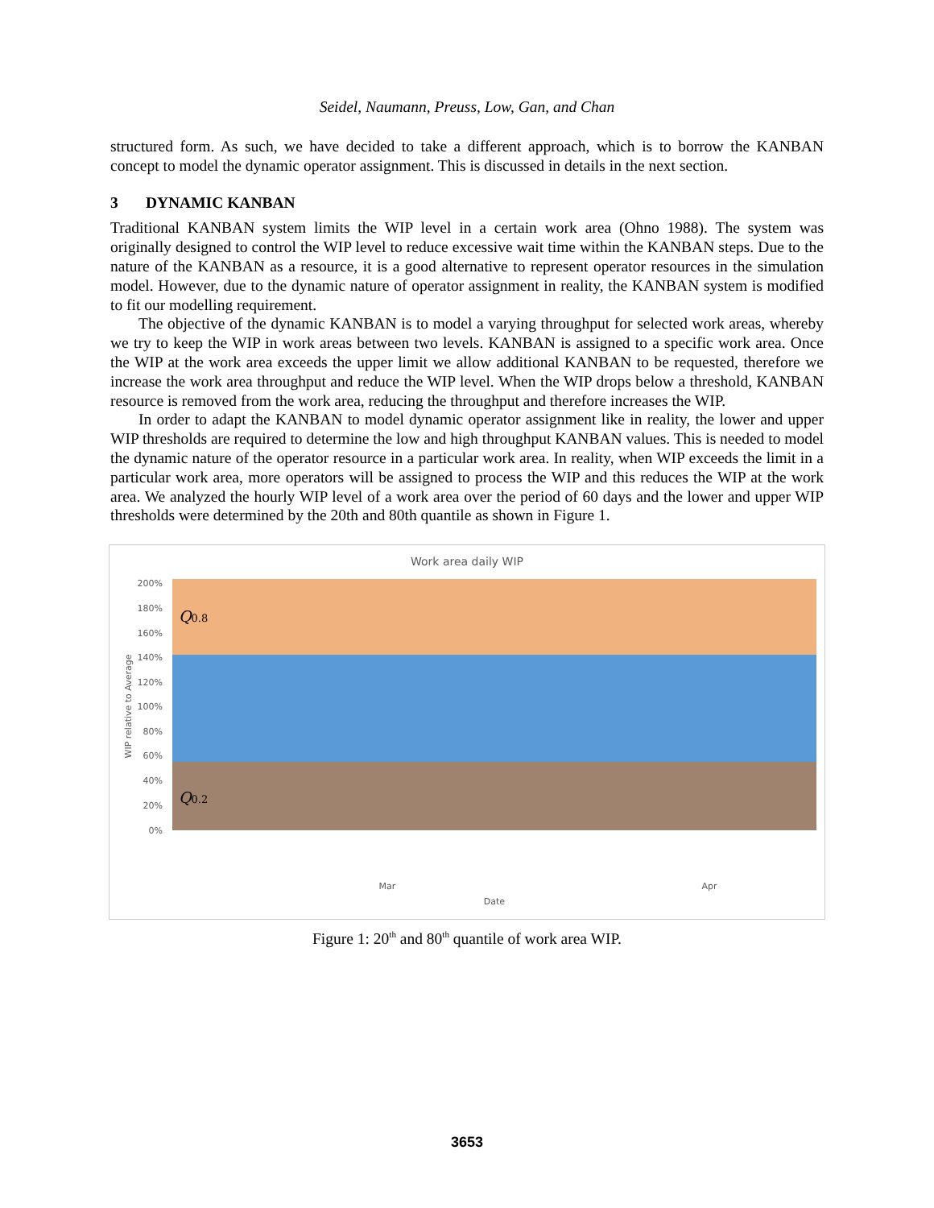Seidel, Naumann, Preuss, Low, Gan, and Chan
structured form. As such, we have decided to take a different approach, which is to borrow the KANBAN concept to model the dynamic operator assignment. This is discussed in details in the next section.
3 DYNAMIC KANBAN
Traditional KANBAN system limits the WIP level in a certain work area (Ohno 1988). The system was originally designed to control the WIP level to reduce excessive wait time within the KANBAN steps. Due to the nature of the KANBAN as a resource, it is a good alternative to represent operator resources in the simulation model. However, due to the dynamic nature of operator assignment in reality, the KANBAN system is modified to fit our modelling requirement.
The objective of the dynamic KANBAN is to model a varying throughput for selected work areas, whereby we try to keep the WIP in work areas between two levels. KANBAN is assigned to a specific work area. Once the WIP at the work area exceeds the upper limit we allow additional KANBAN to be requested, therefore we increase the work area throughput and reduce the WIP level. When the WIP drops below a threshold, KANBAN resource is removed from the work area, reducing the throughput and therefore increases the WIP.
In order to adapt the KANBAN to model dynamic operator assignment like in reality, the lower and upper WIP thresholds are required to determine the low and high throughput KANBAN values. This is needed to model the dynamic nature of the operator resource in a particular work area. In reality, when WIP exceeds the limit in a particular work area, more operators will be assigned to process the WIP and this reduces the WIP at the work area. We analyzed the hourly WIP level of a work area over the period of 60 days and the lower and upper WIP thresholds were determined by the 20th and 80th quantile as shown in Figure 1.
Work area daily WIP
200%
180%
160%
140%
120%
100%
80%
60%
40%
20%
0%
WIP relative to Average
Q0.8
Q0.2
Mar
Apr
Date
Figure 1: 20<sup>th</sup> and 80<sup>th</sup> quantile of work area WIP.
3653